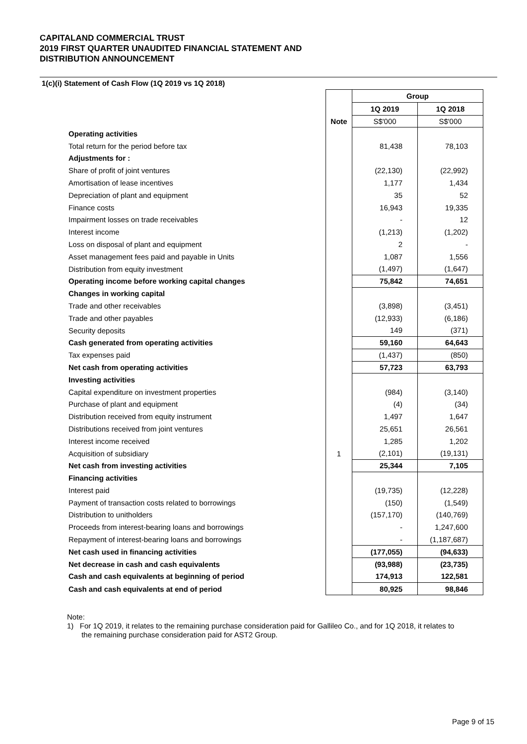CAPITALAND COMMERCIAL TRUST
2019 FIRST QUARTER UNAUDITED FINANCIAL STATEMENT AND
DISTRIBUTION ANNOUNCEMENT
1(c)(i) Statement of Cash Flow (1Q 2019 vs 1Q 2018)
| | | Group | |
| | | 1Q 2019 | 1Q 2018 |
| | Note | S$'000 | S$'000 |
| Operating activities | | | |
| Total return for the period before tax | | 81,438 | 78,103 |
| Adjustments for : | | | |
| Share of profit of joint ventures | | (22,130) | (22,992) |
| Amortisation of lease incentives | | 1,177 | 1,434 |
| Depreciation of plant and equipment | | 35 | 52 |
| Finance costs | | 16,943 | 19,335 |
| Impairment losses on trade receivables | | - | 12 |
| Interest income | | (1,213) | (1,202) |
| Loss on disposal of plant and equipment | | 2 | - |
| Asset management fees paid and payable in Units | | 1,087 | 1,556 |
| Distribution from equity investment | | (1,497) | (1,647) |
| Operating income before working capital changes | | 75,842 | 74,651 |
| Changes in working capital | | | |
| Trade and other receivables | | (3,898) | (3,451) |
| Trade and other payables | | (12,933) | (6,186) |
| Security deposits | | 149 | (371) |
| Cash generated from operating activities | | 59,160 | 64,643 |
| Tax expenses paid | | (1,437) | (850) |
| Net cash from operating activities | | 57,723 | 63,793 |
| Investing activities | | | |
| Capital expenditure on investment properties | | (984) | (3,140) |
| Purchase of plant and equipment | | (4) | (34) |
| Distribution received from equity instrument | | 1,497 | 1,647 |
| Distributions received from joint ventures | | 25,651 | 26,561 |
| Interest income received | | 1,285 | 1,202 |
| Acquisition of subsidiary | 1 | (2,101) | (19,131) |
| Net cash from investing activities | | 25,344 | 7,105 |
| Financing activities | | | |
| Interest paid | | (19,735) | (12,228) |
| Payment of transaction costs related to borrowings | | (150) | (1,549) |
| Distribution to unitholders | | (157,170) | (140,769) |
| Proceeds from interest-bearing loans and borrowings | | - | 1,247,600 |
| Repayment of interest-bearing loans and borrowings | | - | (1,187,687) |
| Net cash used in financing activities | | (177,055) | (94,633) |
| Net decrease in cash and cash equivalents | | (93,988) | (23,735) |
| Cash and cash equivalents at beginning of period | | 174,913 | 122,581 |
| Cash and cash equivalents at end of period | | 80,925 | 98,846 |
Note:
1) For 1Q 2019, it relates to the remaining purchase consideration paid for Gallileo Co., and for 1Q 2018, it relates to
the remaining purchase consideration paid for AST2 Group.
Page 9 of 15